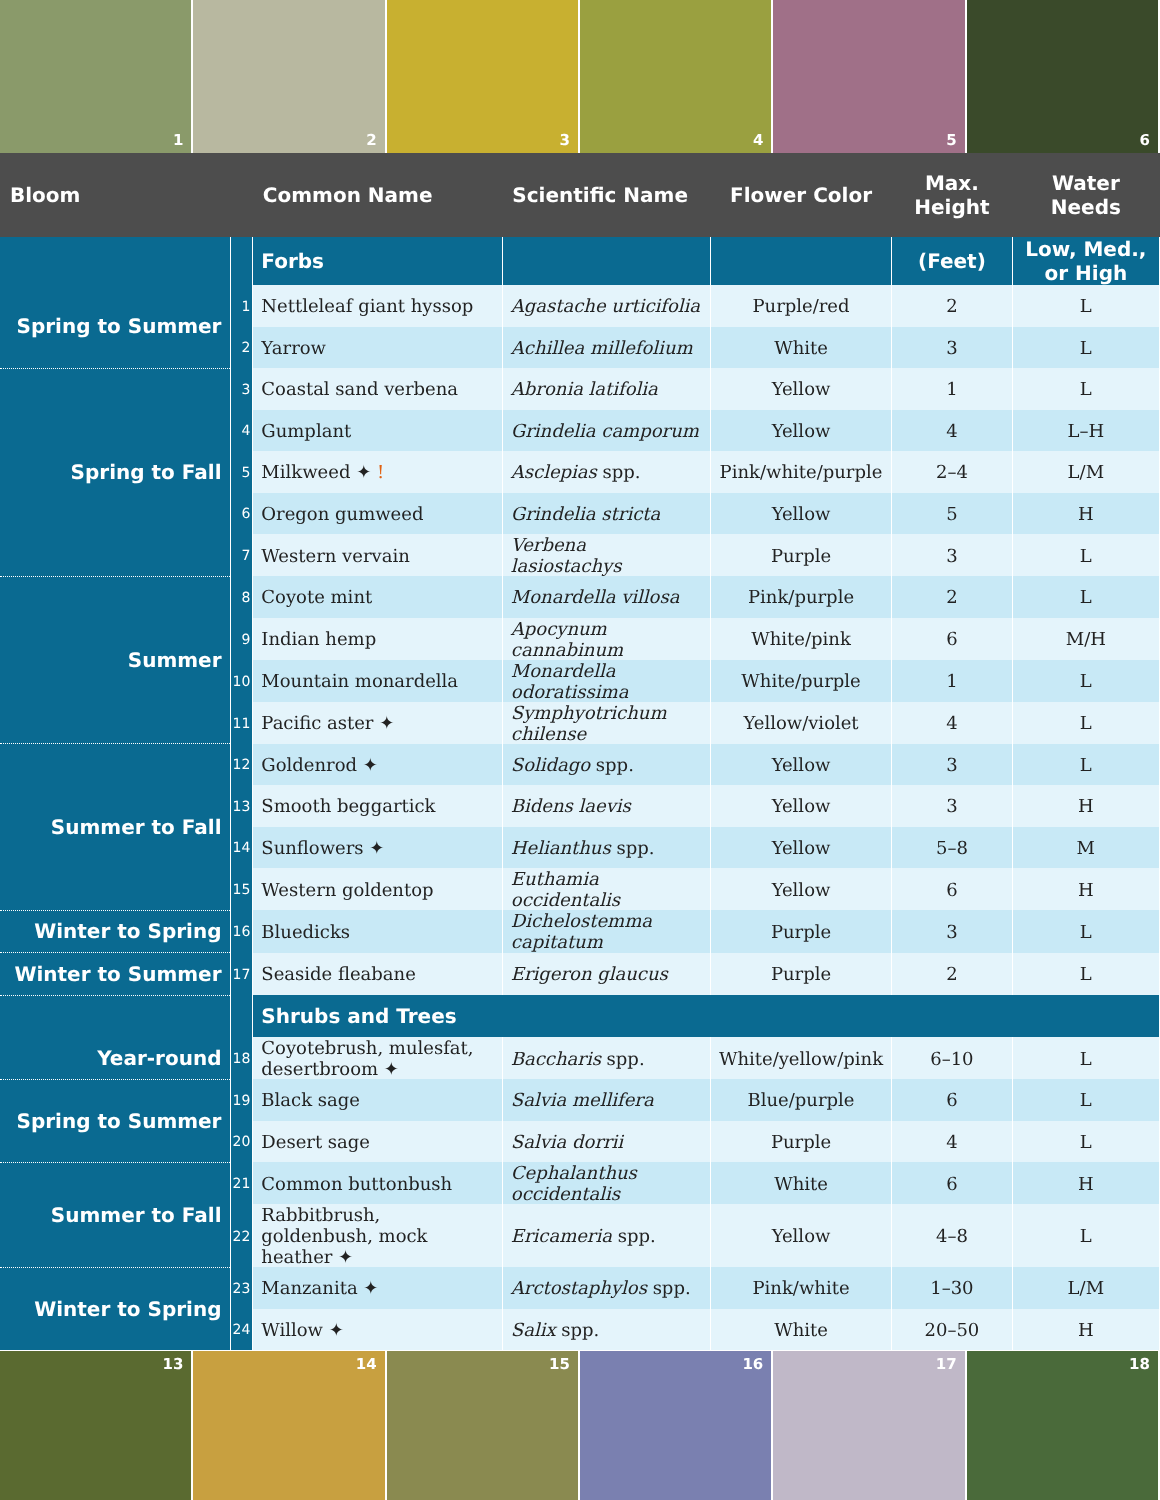1 2 3 4 5 6
| Bloom | | Common Name | Scientific Name | Flower Color | Max. Height | Water Needs |
| --- | --- | --- | --- | --- | --- | --- |
| | | Forbs | | | (Feet) | Low, Med., or High |
| Spring to Summer | 1 | Nettleleaf giant hyssop | Agastache urticifolia | Purple/red | 2 | L |
| | 2 | Yarrow | Achillea millefolium | White | 3 | L |
| Spring to Fall | 3 | Coastal sand verbena | Abronia latifolia | Yellow | 1 | L |
| | 4 | Gumplant | Grindelia camporum | Yellow | 4 | L–H |
| | 5 | Milkweed ✦ ! | Asclepias spp. | Pink/white/purple | 2–4 | L/M |
| | 6 | Oregon gumweed | Grindelia stricta | Yellow | 5 | H |
| | 7 | Western vervain | Verbena lasiostachys | Purple | 3 | L |
| Summer | 8 | Coyote mint | Monardella villosa | Pink/purple | 2 | L |
| | 9 | Indian hemp | Apocynum cannabinum | White/pink | 6 | M/H |
| | 10 | Mountain monardella | Monardella odoratissima | White/purple | 1 | L |
| | 11 | Pacific aster ✦ | Symphyotrichum chilense | Yellow/violet | 4 | L |
| Summer to Fall | 12 | Goldenrod ✦ | Solidago spp. | Yellow | 3 | L |
| | 13 | Smooth beggartick | Bidens laevis | Yellow | 3 | H |
| | 14 | Sunflowers ✦ | Helianthus spp. | Yellow | 5–8 | M |
| | 15 | Western goldentop | Euthamia occidentalis | Yellow | 6 | H |
| Winter to Spring | 16 | Bluedicks | Dichelostemma capitatum | Purple | 3 | L |
| Winter to Summer | 17 | Seaside fleabane | Erigeron glaucus | Purple | 2 | L |
| | | Shrubs and Trees | | | | |
| Year-round | 18 | Coyotebrush, mulesfat, desertbroom ✦ | Baccharis spp. | White/yellow/pink | 6–10 | L |
| Spring to Summer | 19 | Black sage | Salvia mellifera | Blue/purple | 6 | L |
| | 20 | Desert sage | Salvia dorrii | Purple | 4 | L |
| Summer to Fall | 21 | Common buttonbush | Cephalanthus occidentalis | White | 6 | H |
| | 22 | Rabbitbrush, goldenbush, mock heather ✦ | Ericameria spp. | Yellow | 4–8 | L |
| Winter to Spring | 23 | Manzanita ✦ | Arctostaphylos spp. | Pink/white | 1–30 | L/M |
| | 24 | Willow ✦ | Salix spp. | White | 20–50 | H |
13 14 15 16 17 18